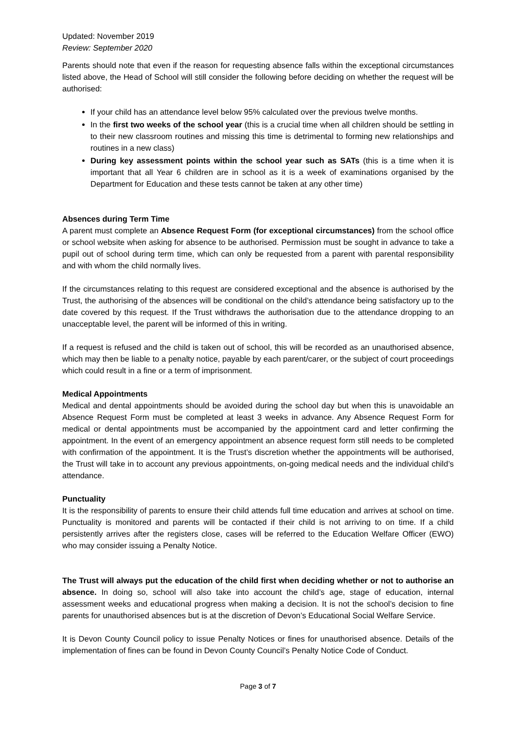Updated: November 2019
Review: September 2020
Parents should note that even if the reason for requesting absence falls within the exceptional circumstances listed above, the Head of School will still consider the following before deciding on whether the request will be authorised:
If your child has an attendance level below 95% calculated over the previous twelve months.
In the first two weeks of the school year (this is a crucial time when all children should be settling in to their new classroom routines and missing this time is detrimental to forming new relationships and routines in a new class)
During key assessment points within the school year such as SATs (this is a time when it is important that all Year 6 children are in school as it is a week of examinations organised by the Department for Education and these tests cannot be taken at any other time)
Absences during Term Time
A parent must complete an Absence Request Form (for exceptional circumstances) from the school office or school website when asking for absence to be authorised. Permission must be sought in advance to take a pupil out of school during term time, which can only be requested from a parent with parental responsibility and with whom the child normally lives.
If the circumstances relating to this request are considered exceptional and the absence is authorised by the Trust, the authorising of the absences will be conditional on the child’s attendance being satisfactory up to the date covered by this request. If the Trust withdraws the authorisation due to the attendance dropping to an unacceptable level, the parent will be informed of this in writing.
If a request is refused and the child is taken out of school, this will be recorded as an unauthorised absence, which may then be liable to a penalty notice, payable by each parent/carer, or the subject of court proceedings which could result in a fine or a term of imprisonment.
Medical Appointments
Medical and dental appointments should be avoided during the school day but when this is unavoidable an Absence Request Form must be completed at least 3 weeks in advance. Any Absence Request Form for medical or dental appointments must be accompanied by the appointment card and letter confirming the appointment. In the event of an emergency appointment an absence request form still needs to be completed with confirmation of the appointment. It is the Trust’s discretion whether the appointments will be authorised, the Trust will take in to account any previous appointments, on-going medical needs and the individual child’s attendance.
Punctuality
It is the responsibility of parents to ensure their child attends full time education and arrives at school on time. Punctuality is monitored and parents will be contacted if their child is not arriving to on time. If a child persistently arrives after the registers close, cases will be referred to the Education Welfare Officer (EWO) who may consider issuing a Penalty Notice.
The Trust will always put the education of the child first when deciding whether or not to authorise an absence. In doing so, school will also take into account the child’s age, stage of education, internal assessment weeks and educational progress when making a decision. It is not the school’s decision to fine parents for unauthorised absences but is at the discretion of Devon’s Educational Social Welfare Service.
It is Devon County Council policy to issue Penalty Notices or fines for unauthorised absence. Details of the implementation of fines can be found in Devon County Council’s Penalty Notice Code of Conduct.
Page 3 of 7